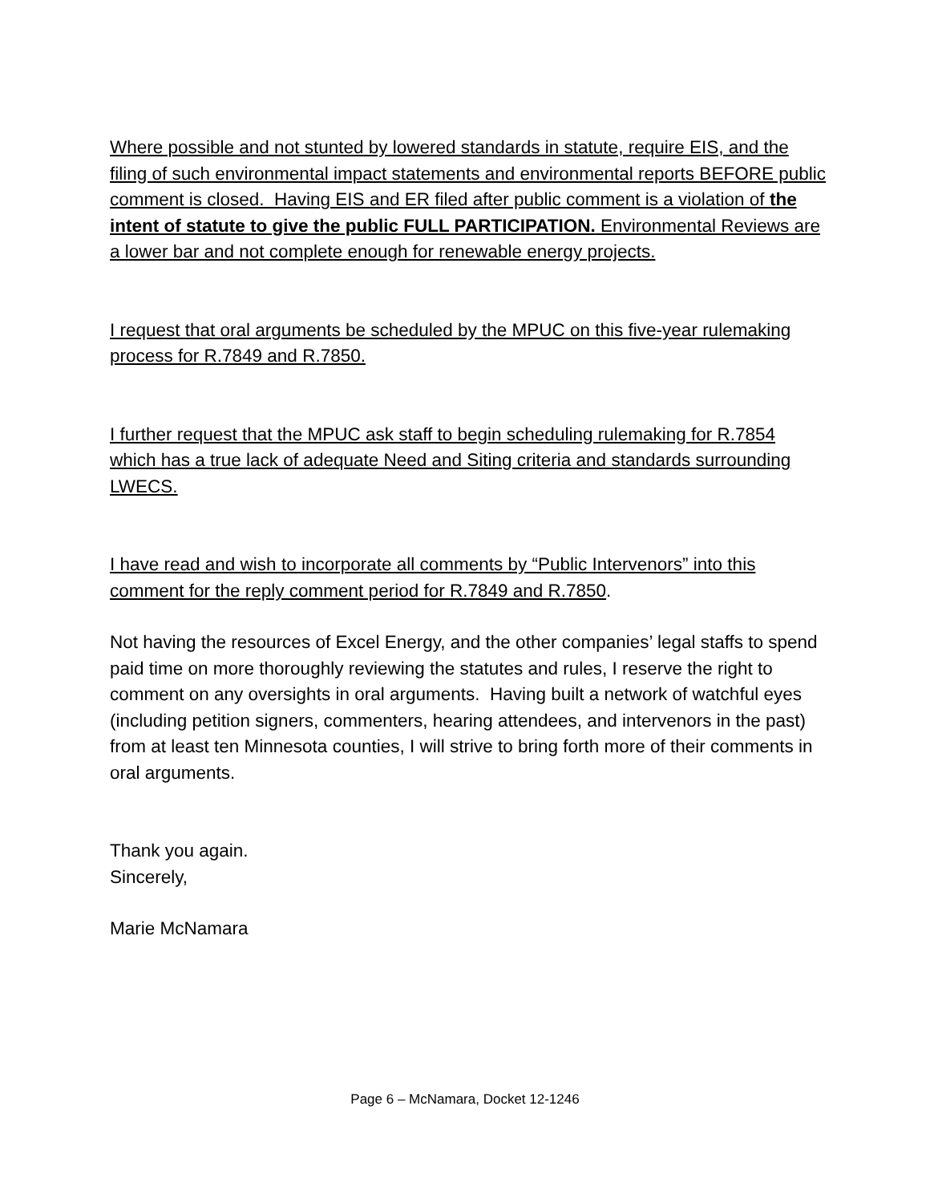Where possible and not stunted by lowered standards in statute, require EIS, and the filing of such environmental impact statements and environmental reports BEFORE public comment is closed. Having EIS and ER filed after public comment is a violation of the intent of statute to give the public FULL PARTICIPATION. Environmental Reviews are a lower bar and not complete enough for renewable energy projects.
I request that oral arguments be scheduled by the MPUC on this five-year rulemaking process for R.7849 and R.7850.
I further request that the MPUC ask staff to begin scheduling rulemaking for R.7854 which has a true lack of adequate Need and Siting criteria and standards surrounding LWECS.
I have read and wish to incorporate all comments by “Public Intervenors” into this comment for the reply comment period for R.7849 and R.7850.
Not having the resources of Excel Energy, and the other companies’ legal staffs to spend paid time on more thoroughly reviewing the statutes and rules, I reserve the right to comment on any oversights in oral arguments. Having built a network of watchful eyes (including petition signers, commenters, hearing attendees, and intervenors in the past) from at least ten Minnesota counties, I will strive to bring forth more of their comments in oral arguments.
Thank you again.
Sincerely,
Marie McNamara
Page 6 – McNamara, Docket 12-1246